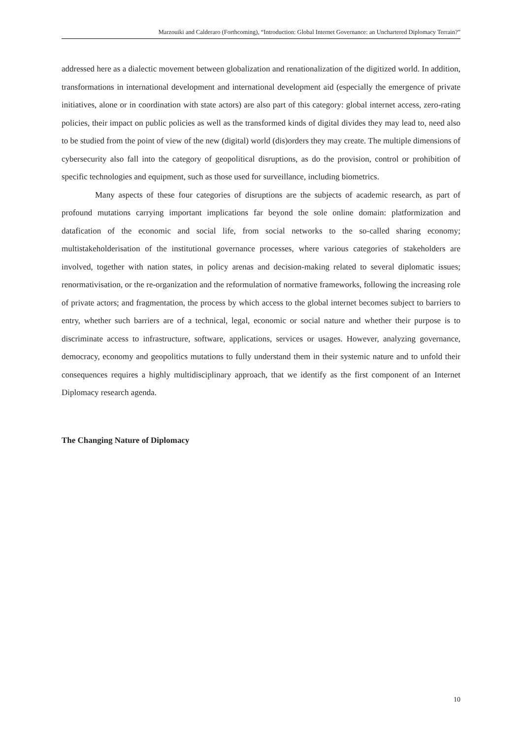Marzouiki and Calderaro (Forthcoming), “Introduction: Global Internet Governance: an Unchartered Diplomacy Terrain?”
addressed here as a dialectic movement between globalization and renationalization of the digitized world. In addition, transformations in international development and international development aid (especially the emergence of private initiatives, alone or in coordination with state actors) are also part of this category: global internet access, zero-rating policies, their impact on public policies as well as the transformed kinds of digital divides they may lead to, need also to be studied from the point of view of the new (digital) world (dis)orders they may create. The multiple dimensions of cybersecurity also fall into the category of geopolitical disruptions, as do the provision, control or prohibition of specific technologies and equipment, such as those used for surveillance, including biometrics.
Many aspects of these four categories of disruptions are the subjects of academic research, as part of profound mutations carrying important implications far beyond the sole online domain: platformization and datafication of the economic and social life, from social networks to the so-called sharing economy; multistakeholderisation of the institutional governance processes, where various categories of stakeholders are involved, together with nation states, in policy arenas and decision-making related to several diplomatic issues; renormativisation, or the re-organization and the reformulation of normative frameworks, following the increasing role of private actors; and fragmentation, the process by which access to the global internet becomes subject to barriers to entry, whether such barriers are of a technical, legal, economic or social nature and whether their purpose is to discriminate access to infrastructure, software, applications, services or usages. However, analyzing governance, democracy, economy and geopolitics mutations to fully understand them in their systemic nature and to unfold their consequences requires a highly multidisciplinary approach, that we identify as the first component of an Internet Diplomacy research agenda.
The Changing Nature of Diplomacy
10